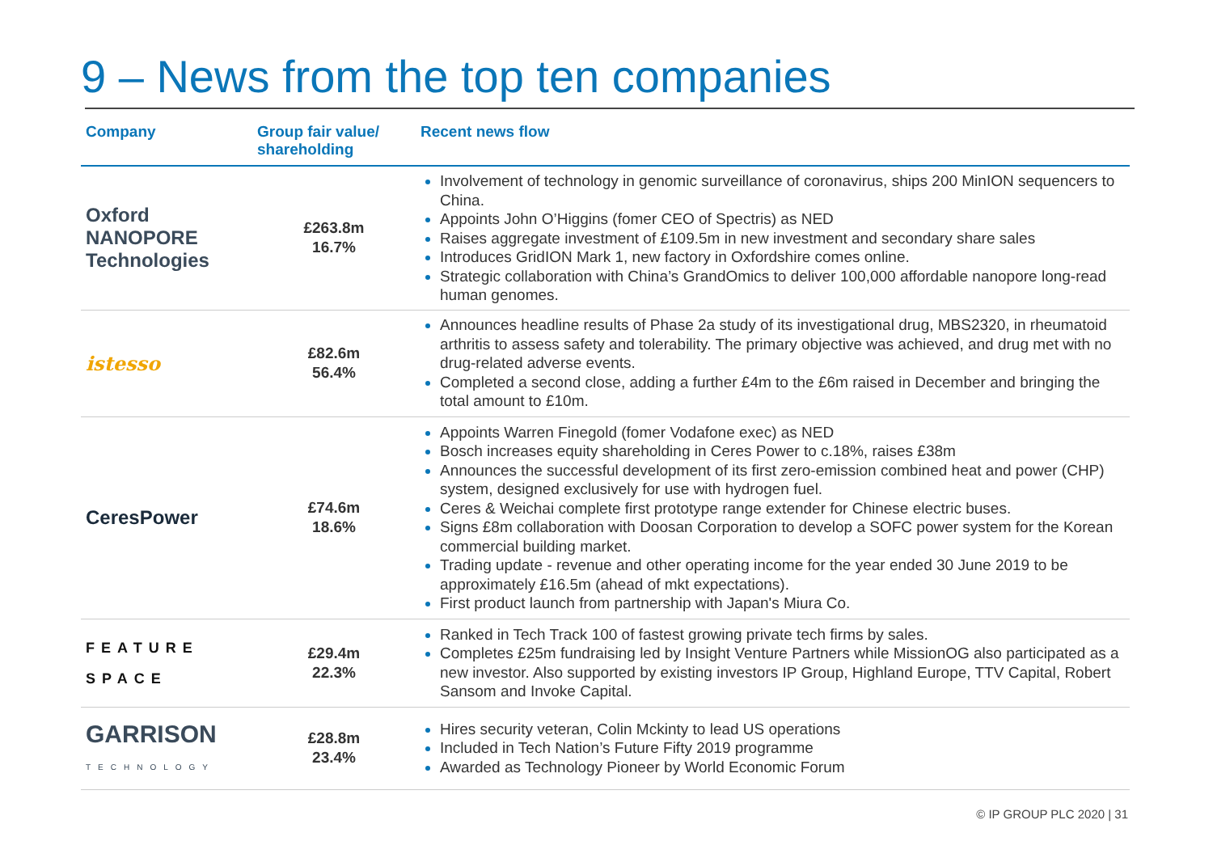9 – News from the top ten companies
| Company | Group fair value/ shareholding | Recent news flow |
| --- | --- | --- |
| Oxford NANOPORE Technologies | £263.8m 16.7% | Involvement of technology in genomic surveillance of coronavirus, ships 200 MinION sequencers to China. Appoints John O’Higgins (fomer CEO of Spectris) as NED Raises aggregate investment of £109.5m in new investment and secondary share sales Introduces GridION Mark 1, new factory in Oxfordshire comes online. Strategic collaboration with China’s GrandOmics to deliver 100,000 affordable nanopore long-read human genomes. |
| istesso | £82.6m 56.4% | Announces headline results of Phase 2a study of its investigational drug, MBS2320, in rheumatoid arthritis to assess safety and tolerability. The primary objective was achieved, and drug met with no drug-related adverse events. Completed a second close, adding a further £4m to the £6m raised in December and bringing the total amount to £10m. |
| CeresPower | £74.6m 18.6% | Appoints Warren Finegold (fomer Vodafone exec) as NED Bosch increases equity shareholding in Ceres Power to c.18%, raises £38m Announces the successful development of its first zero-emission combined heat and power (CHP) system, designed exclusively for use with hydrogen fuel. Ceres & Weichai complete first prototype range extender for Chinese electric buses. Signs £8m collaboration with Doosan Corporation to develop a SOFC power system for the Korean commercial building market. Trading update - revenue and other operating income for the year ended 30 June 2019 to be approximately £16.5m (ahead of mkt expectations). First product launch from partnership with Japan's Miura Co. |
| FEATURE SPACE | £29.4m 22.3% | Ranked in Tech Track 100 of fastest growing private tech firms by sales. Completes £25m fundraising led by Insight Venture Partners while MissionOG also participated as a new investor. Also supported by existing investors IP Group, Highland Europe, TTV Capital, Robert Sansom and Invoke Capital. |
| GARRISON TECHNOLOGY | £28.8m 23.4% | Hires security veteran, Colin Mckinty to lead US operations Included in Tech Nation’s Future Fifty 2019 programme Awarded as Technology Pioneer by World Economic Forum |
© IP GROUP PLC 2020 | 31